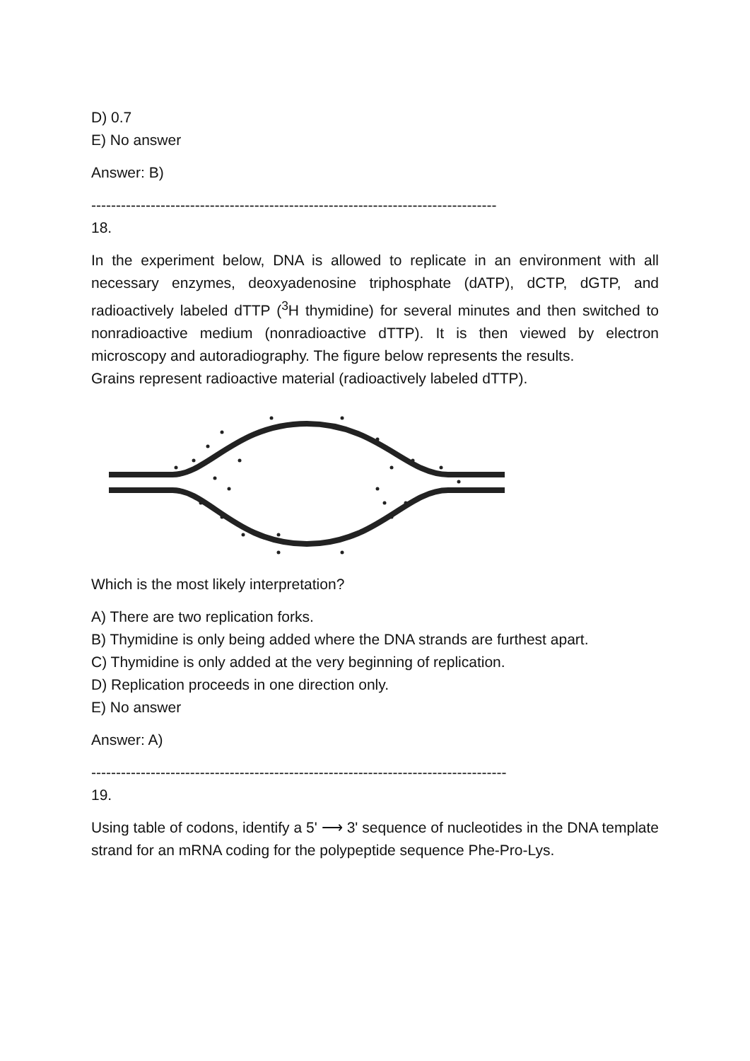D) 0.7
E) No answer
Answer: B)
----------------------------------------------------------------------------------
18.
In the experiment below, DNA is allowed to replicate in an environment with all necessary enzymes, deoxyadenosine triphosphate (dATP), dCTP, dGTP, and radioactively labeled dTTP (<sup>3</sup>H thymidine) for several minutes and then switched to nonradioactive medium (nonradioactive dTTP). It is then viewed by electron microscopy and autoradiography. The figure below represents the results.
Grains represent radioactive material (radioactively labeled dTTP).
Which is the most likely interpretation?
A) There are two replication forks.
B) Thymidine is only being added where the DNA strands are furthest apart.
C) Thymidine is only added at the very beginning of replication.
D) Replication proceeds in one direction only.
E) No answer
Answer: A)
------------------------------------------------------------------------------------
19.
Using table of codons, identify a 5' ⟶ 3' sequence of nucleotides in the DNA template strand for an mRNA coding for the polypeptide sequence Phe-Pro-Lys.